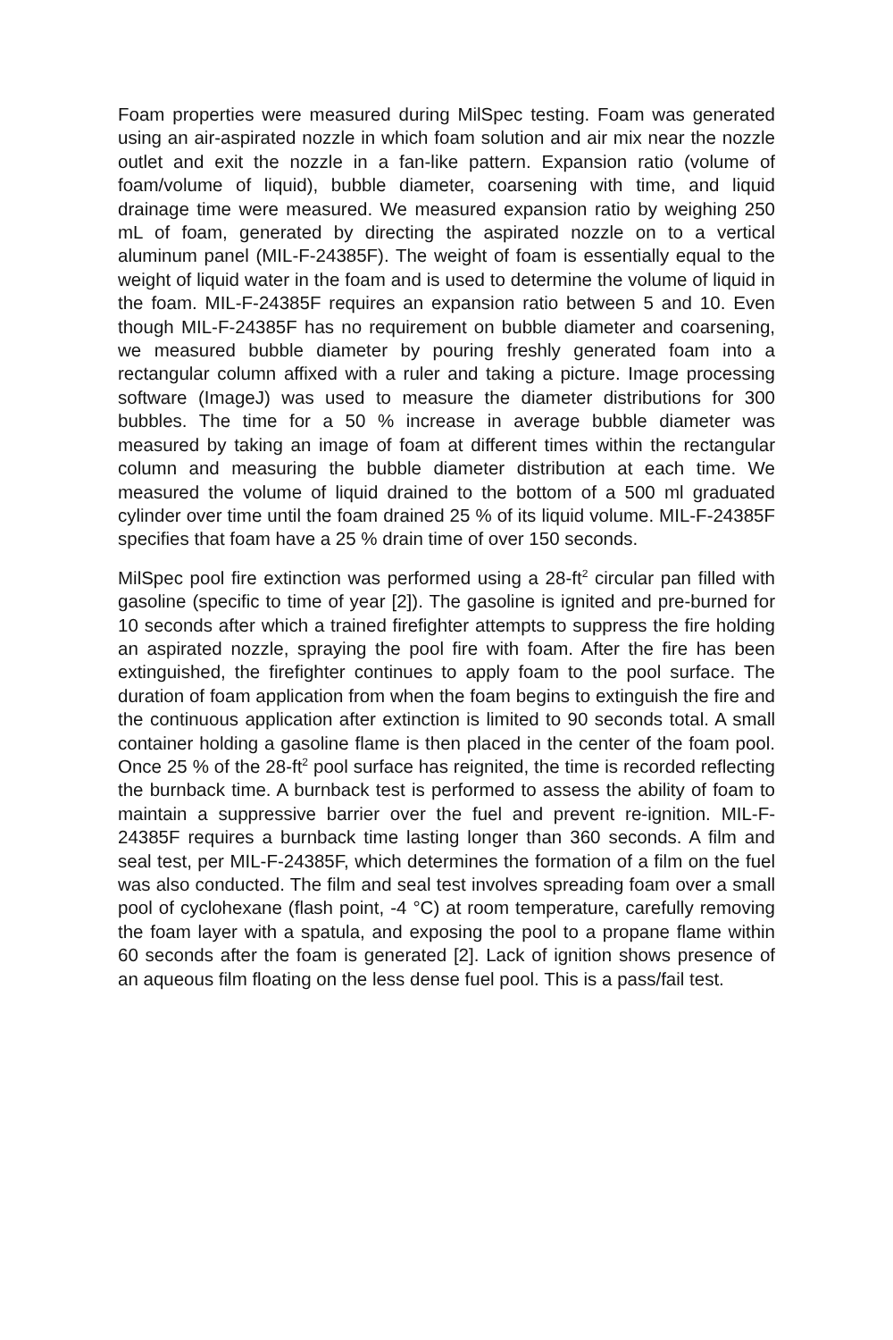Foam properties were measured during MilSpec testing. Foam was generated using an air-aspirated nozzle in which foam solution and air mix near the nozzle outlet and exit the nozzle in a fan-like pattern. Expansion ratio (volume of foam/volume of liquid), bubble diameter, coarsening with time, and liquid drainage time were measured. We measured expansion ratio by weighing 250 mL of foam, generated by directing the aspirated nozzle on to a vertical aluminum panel (MIL-F-24385F). The weight of foam is essentially equal to the weight of liquid water in the foam and is used to determine the volume of liquid in the foam. MIL-F-24385F requires an expansion ratio between 5 and 10. Even though MIL-F-24385F has no requirement on bubble diameter and coarsening, we measured bubble diameter by pouring freshly generated foam into a rectangular column affixed with a ruler and taking a picture. Image processing software (ImageJ) was used to measure the diameter distributions for 300 bubbles. The time for a 50 % increase in average bubble diameter was measured by taking an image of foam at different times within the rectangular column and measuring the bubble diameter distribution at each time. We measured the volume of liquid drained to the bottom of a 500 ml graduated cylinder over time until the foam drained 25 % of its liquid volume. MIL-F-24385F specifies that foam have a 25 % drain time of over 150 seconds.
MilSpec pool fire extinction was performed using a 28-ft<sup>2</sup> circular pan filled with gasoline (specific to time of year [2]). The gasoline is ignited and pre-burned for 10 seconds after which a trained firefighter attempts to suppress the fire holding an aspirated nozzle, spraying the pool fire with foam. After the fire has been extinguished, the firefighter continues to apply foam to the pool surface. The duration of foam application from when the foam begins to extinguish the fire and the continuous application after extinction is limited to 90 seconds total. A small container holding a gasoline flame is then placed in the center of the foam pool. Once 25 % of the 28-ft<sup>2</sup> pool surface has reignited, the time is recorded reflecting the burnback time. A burnback test is performed to assess the ability of foam to maintain a suppressive barrier over the fuel and prevent re-ignition. MIL-F-24385F requires a burnback time lasting longer than 360 seconds. A film and seal test, per MIL-F-24385F, which determines the formation of a film on the fuel was also conducted. The film and seal test involves spreading foam over a small pool of cyclohexane (flash point, -4 °C) at room temperature, carefully removing the foam layer with a spatula, and exposing the pool to a propane flame within 60 seconds after the foam is generated [2]. Lack of ignition shows presence of an aqueous film floating on the less dense fuel pool. This is a pass/fail test.